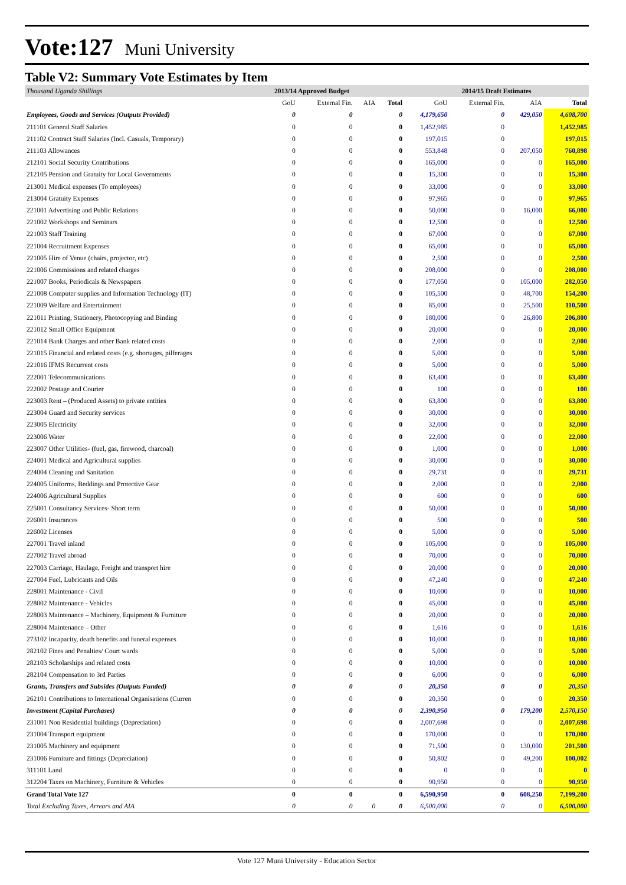Vote:127 Muni University
Table V2: Summary Vote Estimates by Item
| Thousand Uganda Shillings | 2013/14 Approved Budget | | | | 2014/15 Draft Estimates | | | |
| --- | --- | --- | --- | --- | --- | --- | --- | --- |
| | GoU | External Fin. | AIA | Total | GoU | External Fin. | AIA | Total |
| Employees, Goods and Services (Outputs Provided) | 0 | 0 | | 0 | 4,179,650 | 0 | 429,050 | 4,608,700 |
| 211101 General Staff Salaries | 0 | 0 | | 0 | 1,452,985 | 0 | | 1,452,985 |
| 211102 Contract Staff Salaries (Incl. Casuals, Temporary) | 0 | 0 | | 0 | 197,015 | 0 | | 197,015 |
| 211103 Allowances | 0 | 0 | | 0 | 553,848 | 0 | 207,050 | 760,898 |
| 212101 Social Security Contributions | 0 | 0 | | 0 | 165,000 | 0 | 0 | 165,000 |
| 212105 Pension and Gratuity for Local Governments | 0 | 0 | | 0 | 15,300 | 0 | 0 | 15,300 |
| 213001 Medical expenses (To employees) | 0 | 0 | | 0 | 33,000 | 0 | 0 | 33,000 |
| 213004 Gratuity Expenses | 0 | 0 | | 0 | 97,965 | 0 | 0 | 97,965 |
| 221001 Advertising and Public Relations | 0 | 0 | | 0 | 50,000 | 0 | 16,000 | 66,000 |
| 221002 Workshops and Seminars | 0 | 0 | | 0 | 12,500 | 0 | 0 | 12,500 |
| 221003 Staff Training | 0 | 0 | | 0 | 67,000 | 0 | 0 | 67,000 |
| 221004 Recruitment Expenses | 0 | 0 | | 0 | 65,000 | 0 | 0 | 65,000 |
| 221005 Hire of Venue (chairs, projector, etc) | 0 | 0 | | 0 | 2,500 | 0 | 0 | 2,500 |
| 221006 Commissions and related charges | 0 | 0 | | 0 | 208,000 | 0 | 0 | 208,000 |
| 221007 Books, Periodicals & Newspapers | 0 | 0 | | 0 | 177,050 | 0 | 105,000 | 282,050 |
| 221008 Computer supplies and Information Technology (IT) | 0 | 0 | | 0 | 105,500 | 0 | 48,700 | 154,200 |
| 221009 Welfare and Entertainment | 0 | 0 | | 0 | 85,000 | 0 | 25,500 | 110,500 |
| 221011 Printing, Stationery, Photocopying and Binding | 0 | 0 | | 0 | 180,000 | 0 | 26,800 | 206,800 |
| 221012 Small Office Equipment | 0 | 0 | | 0 | 20,000 | 0 | 0 | 20,000 |
| 221014 Bank Charges and other Bank related costs | 0 | 0 | | 0 | 2,000 | 0 | 0 | 2,000 |
| 221015 Financial and related costs (e.g. shortages, pilferages | 0 | 0 | | 0 | 5,000 | 0 | 0 | 5,000 |
| 221016 IFMS Recurrent costs | 0 | 0 | | 0 | 5,000 | 0 | 0 | 5,000 |
| 222001 Telecommunications | 0 | 0 | | 0 | 63,400 | 0 | 0 | 63,400 |
| 222002 Postage and Courier | 0 | 0 | | 0 | 100 | 0 | 0 | 100 |
| 223003 Rent – (Produced Assets) to private entities | 0 | 0 | | 0 | 63,800 | 0 | 0 | 63,800 |
| 223004 Guard and Security services | 0 | 0 | | 0 | 30,000 | 0 | 0 | 30,000 |
| 223005 Electricity | 0 | 0 | | 0 | 32,000 | 0 | 0 | 32,000 |
| 223006 Water | 0 | 0 | | 0 | 22,000 | 0 | 0 | 22,000 |
| 223007 Other Utilities- (fuel, gas, firewood, charcoal) | 0 | 0 | | 0 | 1,000 | 0 | 0 | 1,000 |
| 224001 Medical and Agricultural supplies | 0 | 0 | | 0 | 30,000 | 0 | 0 | 30,000 |
| 224004 Cleaning and Sanitation | 0 | 0 | | 0 | 29,731 | 0 | 0 | 29,731 |
| 224005 Uniforms, Beddings and Protective Gear | 0 | 0 | | 0 | 2,000 | 0 | 0 | 2,000 |
| 224006 Agricultural Supplies | 0 | 0 | | 0 | 600 | 0 | 0 | 600 |
| 225001 Consultancy Services- Short term | 0 | 0 | | 0 | 50,000 | 0 | 0 | 50,000 |
| 226001 Insurances | 0 | 0 | | 0 | 500 | 0 | 0 | 500 |
| 226002 Licenses | 0 | 0 | | 0 | 5,000 | 0 | 0 | 5,000 |
| 227001 Travel inland | 0 | 0 | | 0 | 105,000 | 0 | 0 | 105,000 |
| 227002 Travel abroad | 0 | 0 | | 0 | 70,000 | 0 | 0 | 70,000 |
| 227003 Carriage, Haulage, Freight and transport hire | 0 | 0 | | 0 | 20,000 | 0 | 0 | 20,000 |
| 227004 Fuel, Lubricants and Oils | 0 | 0 | | 0 | 47,240 | 0 | 0 | 47,240 |
| 228001 Maintenance - Civil | 0 | 0 | | 0 | 10,000 | 0 | 0 | 10,000 |
| 228002 Maintenance - Vehicles | 0 | 0 | | 0 | 45,000 | 0 | 0 | 45,000 |
| 228003 Maintenance – Machinery, Equipment & Furniture | 0 | 0 | | 0 | 20,000 | 0 | 0 | 20,000 |
| 228004 Maintenance – Other | 0 | 0 | | 0 | 1,616 | 0 | 0 | 1,616 |
| 273102 Incapacity, death benefits and funeral expenses | 0 | 0 | | 0 | 10,000 | 0 | 0 | 10,000 |
| 282102 Fines and Penalties/ Court wards | 0 | 0 | | 0 | 5,000 | 0 | 0 | 5,000 |
| 282103 Scholarships and related costs | 0 | 0 | | 0 | 10,000 | 0 | 0 | 10,000 |
| 282104 Compensation to 3rd Parties | 0 | 0 | | 0 | 6,000 | 0 | 0 | 6,000 |
| Grants, Transfers and Subsides (Outputs Funded) | 0 | 0 | | 0 | 20,350 | 0 | 0 | 20,350 |
| 262101 Contributions to International Organisations (Curren | 0 | 0 | | 0 | 20,350 | 0 | 0 | 20,350 |
| Investment (Capital Purchases) | 0 | 0 | | 0 | 2,390,950 | 0 | 179,200 | 2,570,150 |
| 231001 Non Residential buildings (Depreciation) | 0 | 0 | | 0 | 2,007,698 | 0 | 0 | 2,007,698 |
| 231004 Transport equipment | 0 | 0 | | 0 | 170,000 | 0 | 0 | 170,000 |
| 231005 Machinery and equipment | 0 | 0 | | 0 | 71,500 | 0 | 130,000 | 201,500 |
| 231006 Furniture and fittings (Depreciation) | 0 | 0 | | 0 | 50,802 | 0 | 49,200 | 100,002 |
| 311101 Land | 0 | 0 | | 0 | 0 | 0 | 0 | 0 |
| 312204 Taxes on Machinery, Furniture & Vehicles | 0 | 0 | | 0 | 90,950 | 0 | 0 | 90,950 |
| Grand Total Vote 127 | 0 | 0 | | 0 | 6,590,950 | 0 | 608,250 | 7,199,200 |
| Total Excluding Taxes, Arrears and AIA | 0 | 0 | 0 | 0 | 6,500,000 | 0 | 0 | 6,500,000 |
Vote 127 Muni University - Education Sector